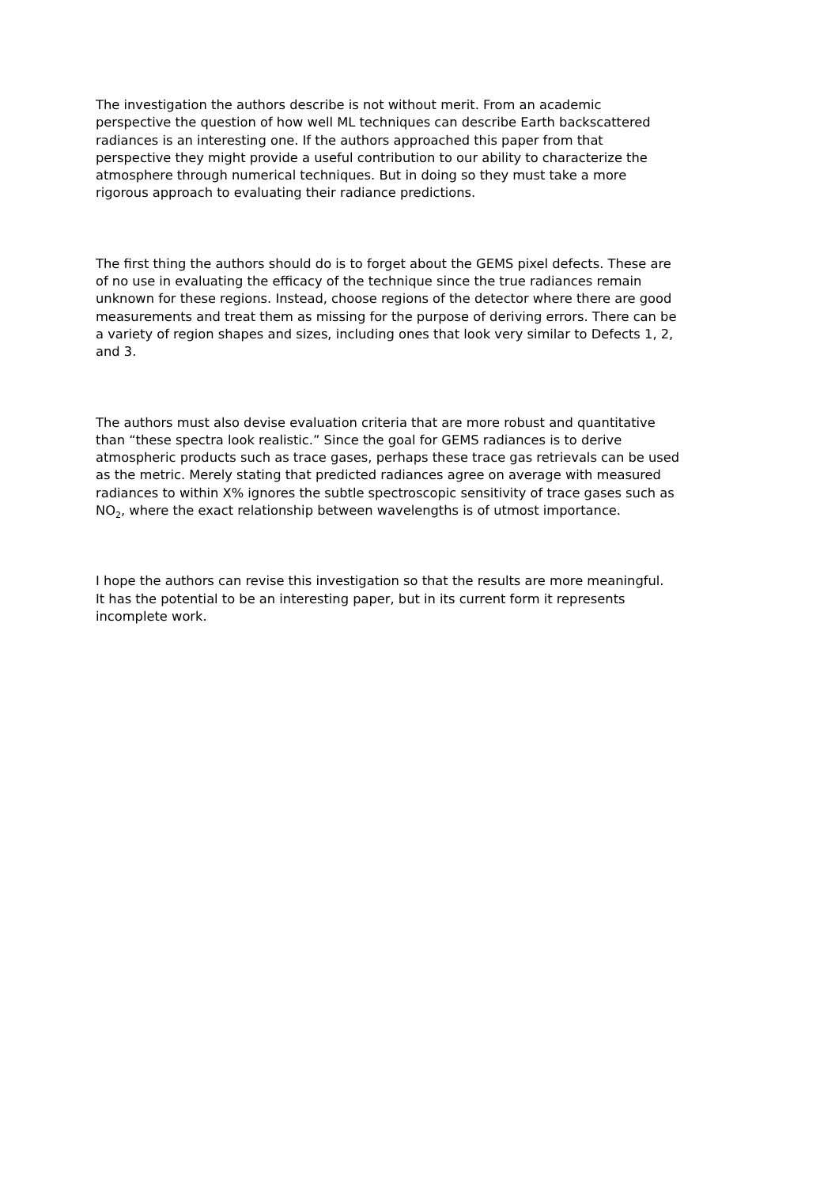The investigation the authors describe is not without merit. From an academic perspective the question of how well ML techniques can describe Earth backscattered radiances is an interesting one. If the authors approached this paper from that perspective they might provide a useful contribution to our ability to characterize the atmosphere through numerical techniques. But in doing so they must take a more rigorous approach to evaluating their radiance predictions.
The first thing the authors should do is to forget about the GEMS pixel defects. These are of no use in evaluating the efficacy of the technique since the true radiances remain unknown for these regions. Instead, choose regions of the detector where there are good measurements and treat them as missing for the purpose of deriving errors. There can be a variety of region shapes and sizes, including ones that look very similar to Defects 1, 2, and 3.
The authors must also devise evaluation criteria that are more robust and quantitative than “these spectra look realistic.” Since the goal for GEMS radiances is to derive atmospheric products such as trace gases, perhaps these trace gas retrievals can be used as the metric. Merely stating that predicted radiances agree on average with measured radiances to within X% ignores the subtle spectroscopic sensitivity of trace gases such as NO<sub>2</sub>, where the exact relationship between wavelengths is of utmost importance.
I hope the authors can revise this investigation so that the results are more meaningful. It has the potential to be an interesting paper, but in its current form it represents incomplete work.